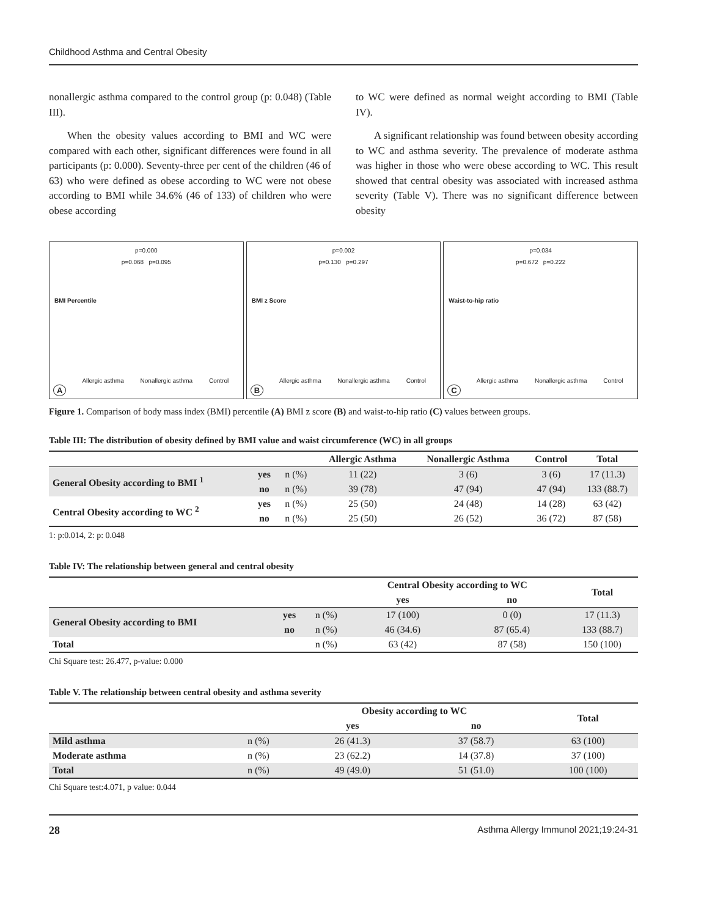Childhood Asthma and Central Obesity
nonallergic asthma compared to the control group (p: 0.048) (Table III).
When the obesity values according to BMI and WC were compared with each other, significant differences were found in all participants (p: 0.000). Seventy-three per cent of the children (46 of 63) who were defined as obese according to WC were not obese according to BMI while 34.6% (46 of 133) of children who were obese according
to WC were defined as normal weight according to BMI (Table IV).
A significant relationship was found between obesity according to WC and asthma severity. The prevalence of moderate asthma was higher in those who were obese according to WC. This result showed that central obesity was associated with increased asthma severity (Table V). There was no significant difference between obesity
p=0.000
p=0.068 p=0.095
BMI Percentile
Allergic asthma Nonallergic asthma Control
A
p=0.002
p=0.130 p=0.297
BMI z Score
Allergic asthma Nonallergic asthma Control
B
p=0.034
p=0.672 p=0.222
Waist-to-hip ratio
Allergic asthma Nonallergic asthma Control
C
Figure 1. Comparison of body mass index (BMI) percentile (A) BMI z score (B) and waist-to-hip ratio (C) values between groups.
Table III: The distribution of obesity defined by BMI value and waist circumference (WC) in all groups
| | | | Allergic Asthma | Nonallergic Asthma | Control | Total |
| --- | --- | --- | --- | --- | --- | --- |
| General Obesity according to BMI <sup>1</sup> | yes | n (%) | 11 (22) | 3 (6) | 3 (6) | 17 (11.3) |
| | no | n (%) | 39 (78) | 47 (94) | 47 (94) | 133 (88.7) |
| Central Obesity according to WC <sup>2</sup> | yes | n (%) | 25 (50) | 24 (48) | 14 (28) | 63 (42) |
| | no | n (%) | 25 (50) | 26 (52) | 36 (72) | 87 (58) |
1: p:0.014, 2: p: 0.048
Table IV: The relationship between general and central obesity
| | | | Central Obesity according to WC | | Total |
| --- | --- | --- | --- | --- | --- |
| | | | yes | no | |
| General Obesity according to BMI | yes | n (%) | 17 (100) | 0 (0) | 17 (11.3) |
| | no | n (%) | 46 (34.6) | 87 (65.4) | 133 (88.7) |
| Total | | n (%) | 63 (42) | 87 (58) | 150 (100) |
Chi Square test: 26.477, p-value: 0.000
Table V. The relationship between central obesity and asthma severity
| | | Obesity according to WC | | Total |
| --- | --- | --- | --- | --- |
| | | yes | no | |
| Mild asthma | n (%) | 26 (41.3) | 37 (58.7) | 63 (100) |
| Moderate asthma | n (%) | 23 (62.2) | 14 (37.8) | 37 (100) |
| Total | n (%) | 49 (49.0) | 51 (51.0) | 100 (100) |
Chi Square test:4.071, p value: 0.044
28 Asthma Allergy Immunol 2021;19:24-31